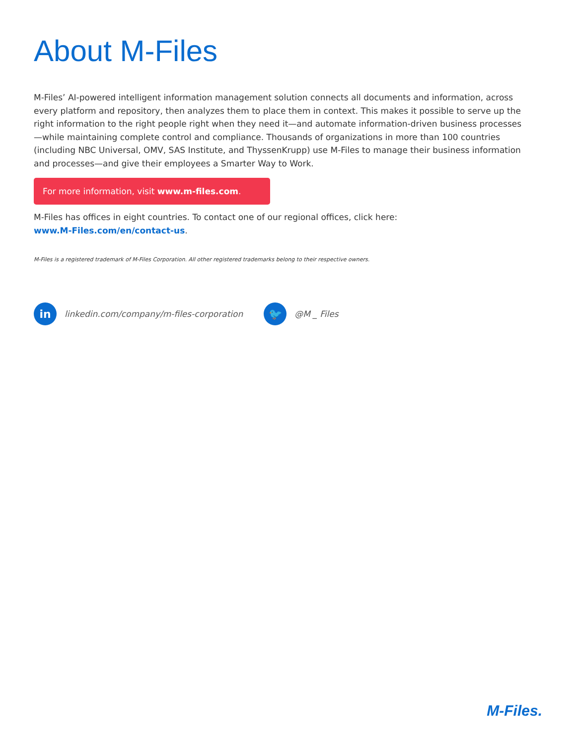About M-Files
M-Files’ AI-powered intelligent information management solution connects all documents and information, across every platform and repository, then analyzes them to place them in context. This makes it possible to serve up the right information to the right people right when they need it—and automate information-driven business processes—while maintaining complete control and compliance. Thousands of organizations in more than 100 countries (including NBC Universal, OMV, SAS Institute, and ThyssenKrupp) use M-Files to manage their business information and processes—and give their employees a Smarter Way to Work.
For more information, visit www.m-files.com.
M-Files has offices in eight countries. To contact one of our regional offices, click here:
www.M-Files.com/en/contact-us.
M-Files is a registered trademark of M-Files Corporation. All other registered trademarks belong to their respective owners.
in linkedin.com/company/m-files-corporation 🐦 @M _ Files
M-Files.